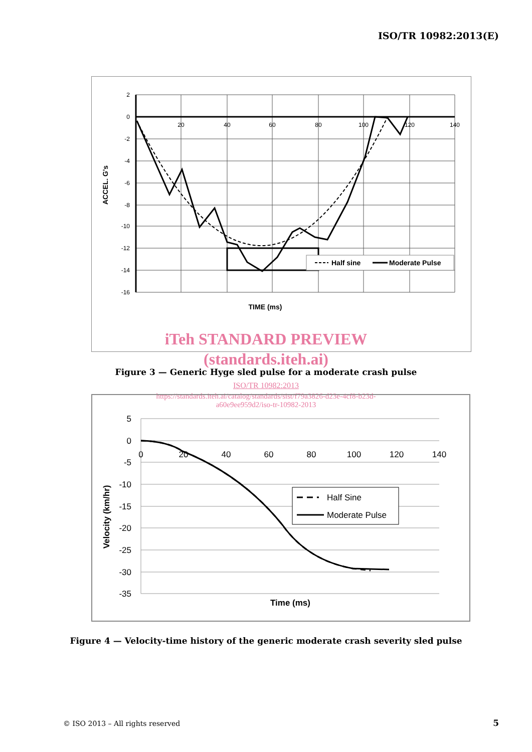ISO/TR 10982:2013(E)
2
0
-2
-4
-6
-8
-10
-12
-14
-16
20
40
60
80
100
120
140
TIME (ms)
ACCEL. G's
Half sine
Moderate Pulse
iTeh STANDARD PREVIEW
(standards.iteh.ai)
Figure 3 — Generic Hyge sled pulse for a moderate crash pulse
ISO/TR 10982:2013
https://standards.iteh.ai/catalog/standards/sist/f79a3826-d23e-4cf8-b23d-
a60e9ee959d2/iso-tr-10982-2013
5
0
-5
-10
-15
-20
-25
-30
-35
0
20
40
60
80
100
120
140
Time (ms)
Velocity (km/hr)
Half Sine
Moderate Pulse
Figure 4 — Velocity-time history of the generic moderate crash severity sled pulse
© ISO 2013 – All rights reserved
5